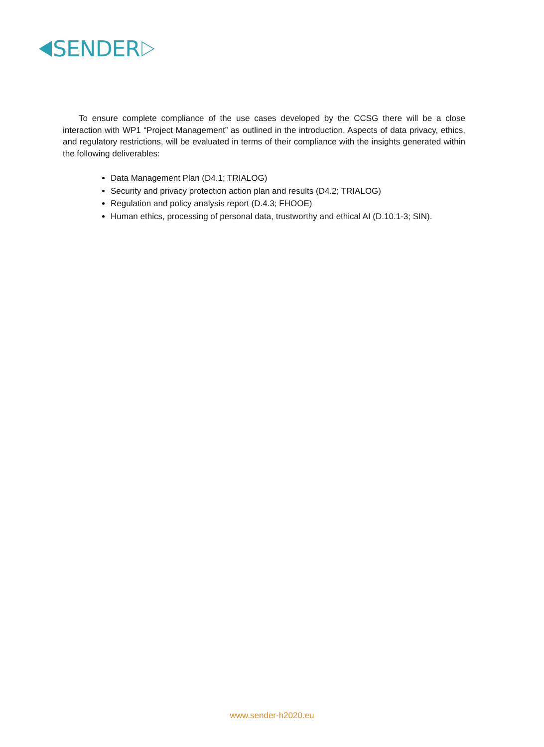SENDER
To ensure complete compliance of the use cases developed by the CCSG there will be a close interaction with WP1 “Project Management” as outlined in the introduction. Aspects of data privacy, ethics, and regulatory restrictions, will be evaluated in terms of their compliance with the insights generated within the following deliverables:
Data Management Plan (D4.1; TRIALOG)
Security and privacy protection action plan and results (D4.2; TRIALOG)
Regulation and policy analysis report (D.4.3; FHOOE)
Human ethics, processing of personal data, trustworthy and ethical AI (D.10.1-3; SIN).
www.sender-h2020.eu